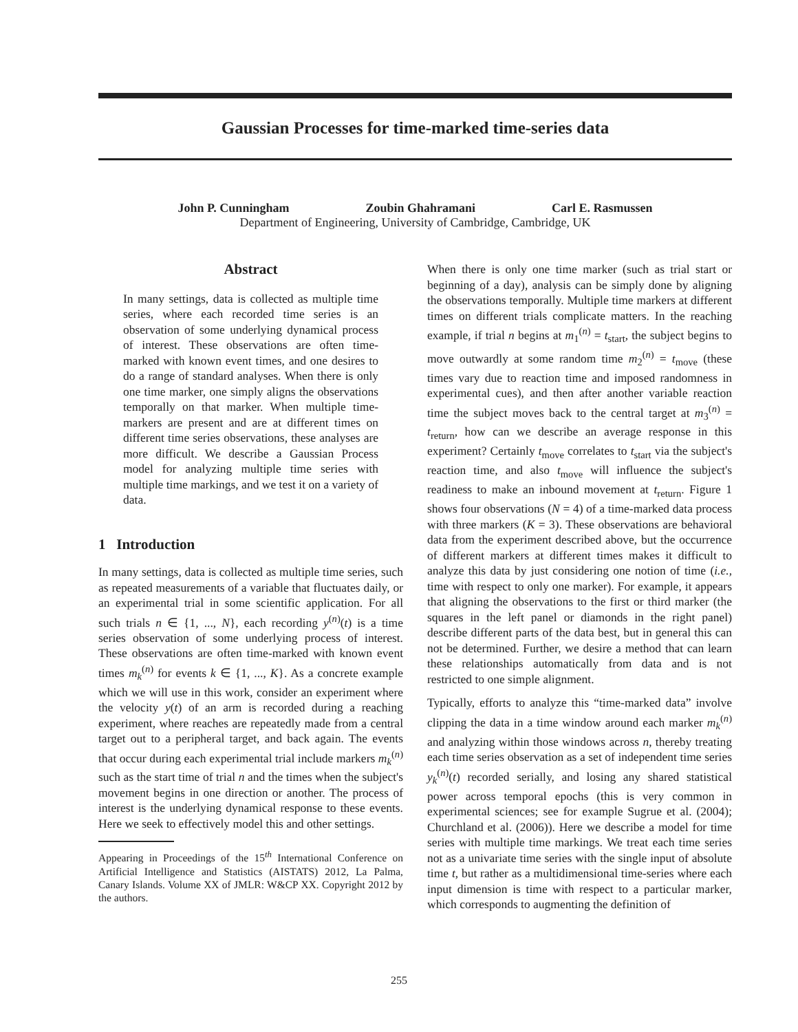Gaussian Processes for time-marked time-series data
John P. Cunningham Zoubin Ghahramani Carl E. Rasmussen
Department of Engineering, University of Cambridge, Cambridge, UK
Abstract
In many settings, data is collected as multiple time series, where each recorded time series is an observation of some underlying dynamical process of interest. These observations are often time-marked with known event times, and one desires to do a range of standard analyses. When there is only one time marker, one simply aligns the observations temporally on that marker. When multiple time-markers are present and are at different times on different time series observations, these analyses are more difficult. We describe a Gaussian Process model for analyzing multiple time series with multiple time markings, and we test it on a variety of data.
1 Introduction
In many settings, data is collected as multiple time series, such as repeated measurements of a variable that fluctuates daily, or an experimental trial in some scientific application. For all such trials n ∈ {1, ..., N}, each recording y<sup>(n)</sup>(t) is a time series observation of some underlying process of interest. These observations are often time-marked with known event times m<sub>k</sub><sup>(n)</sup> for events k ∈ {1, ..., K}. As a concrete example which we will use in this work, consider an experiment where the velocity y(t) of an arm is recorded during a reaching experiment, where reaches are repeatedly made from a central target out to a peripheral target, and back again. The events that occur during each experimental trial include markers m<sub>k</sub><sup>(n)</sup> such as the start time of trial n and the times when the subject's movement begins in one direction or another. The process of interest is the underlying dynamical response to these events. Here we seek to effectively model this and other settings.
Appearing in Proceedings of the 15<sup>th</sup> International Conference on Artificial Intelligence and Statistics (AISTATS) 2012, La Palma, Canary Islands. Volume XX of JMLR: W&CP XX. Copyright 2012 by the authors.
When there is only one time marker (such as trial start or beginning of a day), analysis can be simply done by aligning the observations temporally. Multiple time markers at different times on different trials complicate matters. In the reaching example, if trial n begins at m<sub>1</sub><sup>(n)</sup> = t<sub>start</sub>, the subject begins to move outwardly at some random time m<sub>2</sub><sup>(n)</sup> = t<sub>move</sub> (these times vary due to reaction time and imposed randomness in experimental cues), and then after another variable reaction time the subject moves back to the central target at m<sub>3</sub><sup>(n)</sup> = t<sub>return</sub>, how can we describe an average response in this experiment? Certainly t<sub>move</sub> correlates to t<sub>start</sub> via the subject's reaction time, and also t<sub>move</sub> will influence the subject's readiness to make an inbound movement at t<sub>return</sub>. Figure 1 shows four observations (N = 4) of a time-marked data process with three markers (K = 3). These observations are behavioral data from the experiment described above, but the occurrence of different markers at different times makes it difficult to analyze this data by just considering one notion of time (i.e., time with respect to only one marker). For example, it appears that aligning the observations to the first or third marker (the squares in the left panel or diamonds in the right panel) describe different parts of the data best, but in general this can not be determined. Further, we desire a method that can learn these relationships automatically from data and is not restricted to one simple alignment.
Typically, efforts to analyze this “time-marked data” involve clipping the data in a time window around each marker m<sub>k</sub><sup>(n)</sup> and analyzing within those windows across n, thereby treating each time series observation as a set of independent time series y<sub>k</sub><sup>(n)</sup>(t) recorded serially, and losing any shared statistical power across temporal epochs (this is very common in experimental sciences; see for example Sugrue et al. (2004); Churchland et al. (2006)). Here we describe a model for time series with multiple time markings. We treat each time series not as a univariate time series with the single input of absolute time t, but rather as a multidimensional time-series where each input dimension is time with respect to a particular marker, which corresponds to augmenting the definition of
255